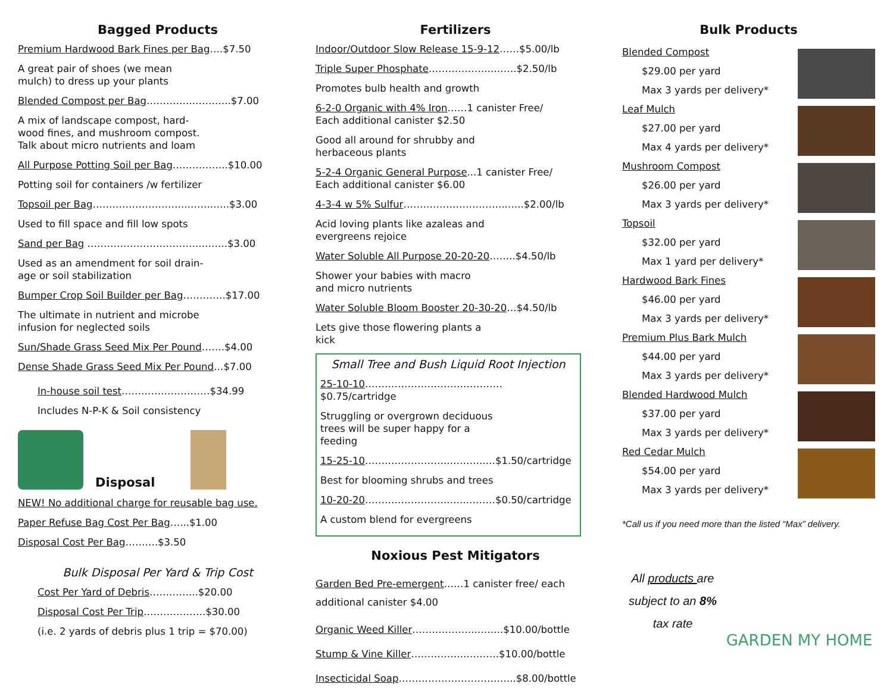Bagged Products
Premium Hardwood Bark Fines per Bag….$7.50
A great pair of shoes (we mean
mulch) to dress up your plants
Blended Compost per Bag…………..…….…..$7.00
A mix of landscape compost, hard-
wood fines, and mushroom compost.
Talk about micro nutrients and loam
All Purpose Potting Soil per Bag……………..$10.00
Potting soil for containers /w fertilizer
Topsoil per Bag………………………..……..…..$3.00
Used to fill space and fill low spots
Sand per Bag ……………………………..……..$3.00
Used as an amendment for soil drain-
age or soil stabilization
Bumper Crop Soil Builder per Bag………….$17.00
The ultimate in nutrient and microbe
infusion for neglected soils
Sun/Shade Grass Seed Mix Per Pound…….$4.00
Dense Shade Grass Seed Mix Per Pound…$7.00
In-house soil test………………………$34.99
Includes N-P-K & Soil consistency
Disposal
NEW! No additional charge for reusable bag use.
Paper Refuse Bag Cost Per Bag…...$1.00
Disposal Cost Per Bag……….$3.50
Bulk Disposal Per Yard & Trip Cost
Cost Per Yard of Debris…………...$20.00
Disposal Cost Per Trip……………….$30.00
(i.e. 2 yards of debris plus 1 trip = $70.00)
Fertilizers
Indoor/Outdoor Slow Release 15-9-12……$5.00/lb
Triple Super Phosphate………………..…….$2.50/lb
Promotes bulb health and growth
6-2-0 Organic with 4% Iron……1 canister Free/
Each additional canister $2.50
Good all around for shrubby and
herbaceous plants
5-2-4 Organic General Purpose...1 canister Free/
Each additional canister $6.00
4-3-4 w 5% Sulfur…………………………..…..$2.00/lb
Acid loving plants like azaleas and
evergreens rejoice
Water Soluble All Purpose 20-20-20……..$4.50/lb
Shower your babies with macro
and micro nutrients
Water Soluble Bloom Booster 20-30-20…$4.50/lb
Lets give those flowering plants a
kick
Small Tree and Bush Liquid Root Injection
25-10-10……………………………………$0.75/cartridge
Struggling or overgrown deciduous
trees will be super happy for a
feeding
15-25-10……………………..………..…$1.50/cartridge
Best for blooming shrubs and trees
10-20-20……………………..…..………$0.50/cartridge
A custom blend for evergreens
Noxious Pest Mitigators
Garden Bed Pre-emergent……1 canister free/ each
additional canister $4.00
Organic Weed Killer………………..……..$10.00/bottle
Stump & Vine Killer……………..……….$10.00/bottle
Insecticidal Soap……………………………...$8.00/bottle
Bulk Products
Blended Compost
$29.00 per yard
Max 3 yards per delivery*
Leaf Mulch
$27.00 per yard
Max 4 yards per delivery*
Mushroom Compost
$26.00 per yard
Max 3 yards per delivery*
Topsoil
$32.00 per yard
Max 1 yard per delivery*
Hardwood Bark Fines
$46.00 per yard
Max 3 yards per delivery*
Premium Plus Bark Mulch
$44.00 per yard
Max 3 yards per delivery*
Blended Hardwood Mulch
$37.00 per yard
Max 3 yards per delivery*
Red Cedar Mulch
$54.00 per yard
Max 3 yards per delivery*
*Call us if you need more than the listed “Max” delivery.
All products are subject to an 8% tax rate
GARDEN MY HOME